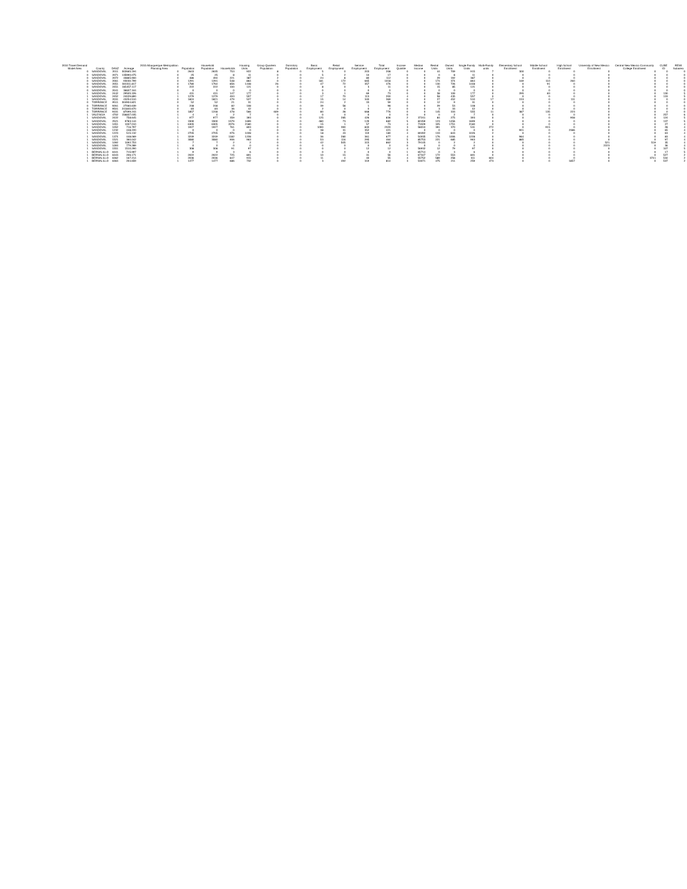| 2010 Travel Demand Model Area | County | DASZ | Acreage | 2010 Albuquerque Metropolitan Planning Area | Population | Household Population | Households | Housing Units | Group Quarters Population | Dormitory Population | Basic Employment | Retail Employment | Service Employment | Total Employment | Income Quintile | Median Income | Rental Units | Owned Units | Single Family Units | Multi-Family units | Elementary School Enrollment | Middle School Enrollment | High School Enrollment | University of New Mexico Enrollment | Central New Mexico Community College Enrollment | CUBE ID | REMI Subarea |
| --- | --- | --- | --- | --- | --- | --- | --- | --- | --- | --- | --- | --- | --- | --- | --- | --- | --- | --- | --- | --- | --- | --- | --- | --- | --- | --- | --- |
| 0 | SANDOVAL | 2011 | 302665.194 | 0 | 2643 | 2635 | 753 | 922 | 8 | 0 | 5 | 0 | 203 | 208 | 0 | 0 | 44 | 709 | 915 | 7 | 300 | 0 | 0 | 0 | 0 | 0 | 0 |
| 0 | SANDOVAL | 2071 | 135990.075 | 0 | 25 | 25 | 8 | 11 | 0 | 0 | 5 | 2 | 10 | 17 | 0 | 0 | 0 | 8 | 11 | 0 | 0 | 0 | 0 | 0 | 0 | 0 | 0 |
| 0 | SANDOVAL | 2072 | 40865.900 | 0 | 486 | 494 | 221 | 387 | 2 | 0 | 24 | 8 | 80 | 112 | 0 | 0 | 29 | 192 | 387 | 0 | 0 | 0 | 0 | 0 | 0 | 0 | 0 |
| 0 | SANDOVAL | 2061 | 93030.799 | 0 | 1291 | 1291 | 548 | 864 | 0 | 0 | 181 | 172 | 665 | 1018 | 0 | 0 | 174 | 374 | 864 | 0 | 169 | 110 | 260 | 0 | 0 | 0 | 0 |
| 0 | SANDOVAL | 2051 | 303311.817 | 0 | 1780 | 1764 | 856 | 1448 | 26 | 0 | 47 | 72 | 357 | 476 | 0 | 0 | 130 | 726 | 1448 | 0 | 0 | 91 | 0 | 0 | 0 | 0 | 0 |
| 0 | SANDOVAL | 2451 | 165457.117 | 0 | 222 | 222 | 100 | 121 | 0 | 0 | 8 | 0 | 3 | 11 | 0 | 0 | 15 | 85 | 121 | 0 | 0 | 0 | 0 | 0 | 0 | 0 | 0 |
| 0 | SANDOVAL | 2041 | 36607.344 | 0 | 0 | 0 | 0 | 0 | 0 | 0 | 0 | 0 | 0 | 0 | 0 | 0 | 0 | 0 | 0 | 0 | 0 | 0 | 0 | 0 | 0 | 0 | 0 |
| 1 | SANDOVAL | 2442 | 29505.326 | 1 | 431 | 431 | 147 | 177 | 0 | 0 | 3 | 1 | 69 | 73 | 0 | 0 | 38 | 109 | 177 | 0 | 295 | 83 | 0 | 0 | 0 | 130 | 5 |
| 1 | SANDOVAL | 2452 | 24029.890 | 1 | 1279 | 1279 | 493 | 557 | 0 | 0 | 17 | 70 | 113 | 200 | 4 | 0 | 58 | 435 | 557 | 0 | 0 | 0 | 0 | 0 | 0 | 133 | 5 |
| 1 | SANDOVAL | 2031 | 43254.510 | 0 | 1824 | 1821 | 479 | 527 | 3 | 0 | 15 | 14 | 340 | 369 | 0 | 0 | 27 | 452 | 510 | 17 | 153 | 0 | 111 | 0 | 0 | 0 | 0 |
| 0 | TORRANCE | 9511 | 304904.821 | 0 | 52 | 52 | 21 | 31 | 0 | 0 | 24 | 2 | 33 | 59 | 0 | 0 | 12 | 9 | 31 | 0 | 0 | 0 | 0 | 0 | 0 | 0 | 0 |
| 0 | TORRANCE | 9261 | 27060.639 | 0 | 248 | 248 | 82 | 108 | 0 | 0 | 39 | 58 | 1 | 98 | 0 | 0 | 29 | 53 | 108 | 0 | 0 | 0 | 0 | 0 | 0 | 0 | 0 |
| 0 | TORRANCE | 9501 | 241840.670 | 0 | 83 | 83 | 36 | 42 | 0 | 0 | 2 | 0 | 0 | 2 | 0 | 0 | 3 | 33 | 42 | 0 | 0 | 0 | 0 | 0 | 0 | 0 | 0 |
| 0 | TORRANCE | 9331 | 87099.244 | 0 | 1857 | 1248 | 478 | 566 | 609 | 0 | 80 | 28 | 668 | 776 | 0 | 0 | 145 | 333 | 555 | 11 | 387 | 135 | 223 | 0 | 0 | 0 | 0 |
| 1 | VALENCIA | 4702 | 156837.035 | 1 | 4 | 4 | 2 | 7 | 0 | 0 | 0 | 0 | 0 | 0 | 0 | 0 | 0 | 2 | 7 | 0 | 0 | 0 | 0 | 0 | 0 | 257 | 6 |
| 1 | SANDOVAL | 2422 | 758.645 | 1 | 977 | 977 | 359 | 393 | 0 | 0 | 125 | 285 | 426 | 836 | 2 | 37241 | 84 | 275 | 393 | 0 | 0 | 0 | 908 | 0 | 0 | 124 | 5 |
| 1 | SANDOVAL | 2521 | 9783.144 | 1 | 3309 | 3309 | 1579 | 1699 | 0 | 0 | 480 | 73 | 129 | 682 | 5 | 82459 | 123 | 1456 | 1699 | 0 | 0 | 0 | 0 | 0 | 0 | 137 | 5 |
| 1 | SANDOVAL | 1051 | 1007.010 | 1 | 6305 | 6305 | 2076 | 2180 | 0 | 0 | 15 | 1 | 57 | 73 | 4 | 73329 | 325 | 1751 | 2180 | 0 | 0 | 0 | 0 | 0 | 0 | 27 | 4 |
| 1 | SANDOVAL | 1052 | 716.797 | 1 | 1927 | 1927 | 761 | 803 | 0 | 0 | 1090 | 390 | 840 | 2320 | 3 | 58010 | 391 | 370 | 531 | 272 | 0 | 915 | 0 | 0 | 0 | 28 | 4 |
| 1 | SANDOVAL | 1232 | 448.220 | 1 | 0 | 0 | 0 | 0 | 0 | 0 | 38 | 31 | 352 | 421 | 0 | 0 | 0 | 0 | 0 | 0 | 901 | 0 | 2386 | 0 | 0 | 65 | 4 |
| 1 | SANDOVAL | 1223 | 515.132 | 1 | 2705 | 2705 | 976 | 1028 | 0 | 0 | 18 | 43 | 119 | 180 | 4 | 69492 | 133 | 843 | 1026 | 2 | 0 | 0 | 0 | 0 | 0 | 63 | 4 |
| 1 | SANDOVAL | 1374 | 448.069 | 1 | 3249 | 3249 | 1182 | 1228 | 0 | 0 | 36 | 280 | 361 | 677 | 4 | 54935 | 176 | 1006 | 1228 | 0 | 984 | 0 | 0 | 0 | 0 | 83 | 4 |
| 1 | SANDOVAL | 1521 | 360.042 | 1 | 3080 | 3080 | 906 | 963 | 0 | 0 | 53 | 116 | 295 | 464 | 5 | 85753 | 221 | 685 | 963 | 0 | 885 | 0 | 0 | 0 | 0 | 97 | 4 |
| 1 | SANDOVAL | 1092 | 1092.753 | 1 | 7 | 7 | 2 | 2 | 0 | 0 | 42 | 505 | 315 | 862 | 3 | 79145 | 0 | 2 | 2 | 0 | 0 | 0 | 0 | 521 | 519 | 35 | 4 |
| 1 | SANDOVAL | 1093 | 779.289 | 1 | 0 | 0 | 0 | 0 | 0 | 0 | 0 | 0 | 0 | 0 | 0 | 0 | 0 | 0 | 0 | 0 | 0 | 0 | 0 | 2223 | 0 | 36 | 4 |
| 1 | SANDOVAL | 1551 | 1510.290 | 1 | 308 | 308 | 91 | 97 | 0 | 0 | 0 | 0 | 12 | 12 | 4 | 56932 | 12 | 79 | 97 | 0 | 0 | 0 | 0 | 0 | 0 | 107 | 5 |
| 1 | BERNALILLO | 6341 | 715.997 | 1 | 9 | 9 | 3 | 6 | 0 | 0 | 0 | 0 | 0 | 0 | 1 | 65714 | 0 | 3 | 6 | 0 | 0 | 0 | 0 | 0 | 0 | 17 | 5 |
| 1 | BERNALILLO | 6343 | 206.171 | 1 | 2022 | 2022 | 725 | 801 | 0 | 0 | 10 | 15 | 31 | 56 | 4 | 67347 | 172 | 553 | 801 | 0 | 0 | 0 | 0 | 0 | 0 | 527 | 2 |
| 1 | BERNALILLO | 6362 | 167.214 | 1 | 2036 | 2036 | 847 | 915 | 0 | 0 | 11 | 4 | 40 | 55 | 4 | 55752 | 589 | 258 | 311 | 604 | 0 | 0 | 0 | 0 | 3741 | 534 | 2 |
| 1 | BERNALILLO | 6363 | 204.659 | 1 | 1477 | 1477 | 686 | 732 | 0 | 0 | 3 | 492 | 319 | 814 | 3 | 53071 | 475 | 211 | 259 | 473 | 0 | 0 | 1857 | 0 | 0 | 537 | 2 |